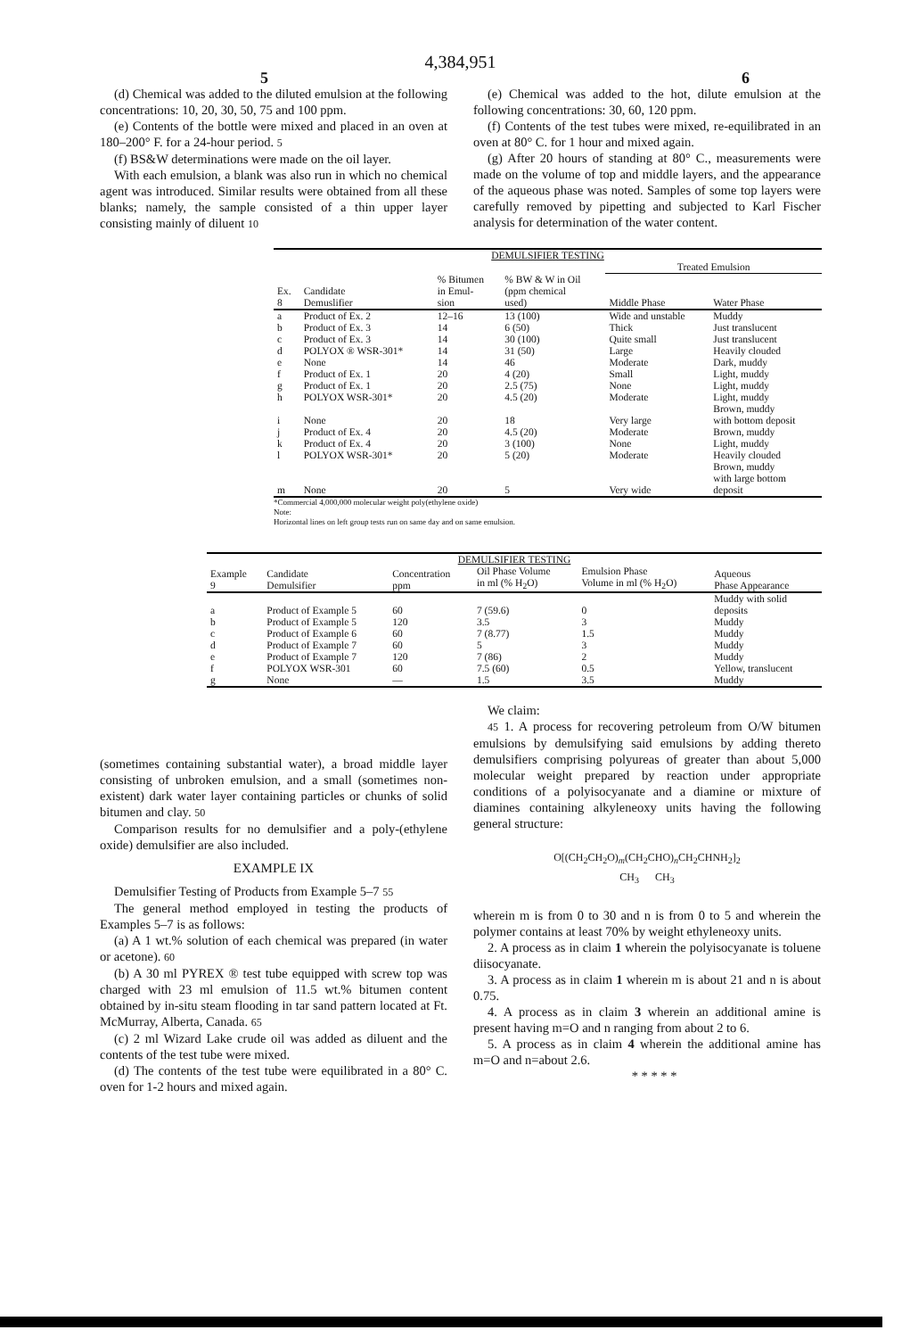4,384,951
5 6
(d) Chemical was added to the diluted emulsion at the following concentrations: 10, 20, 30, 50, 75 and 100 ppm.
(e) Contents of the bottle were mixed and placed in an oven at 180–200° F. for a 24-hour period. 5
(f) BS&W determinations were made on the oil layer.
With each emulsion, a blank was also run in which no chemical agent was introduced. Similar results were obtained from all these blanks; namely, the sample consisted of a thin upper layer consisting mainly of diluent 10
(e) Chemical was added to the hot, dilute emulsion at the following concentrations: 30, 60, 120 ppm.
(f) Contents of the test tubes were mixed, re-equilibrated in an oven at 80° C. for 1 hour and mixed again.
(g) After 20 hours of standing at 80° C., measurements were made on the volume of top and middle layers, and the appearance of the aqueous phase was noted. Samples of some top layers were carefully removed by pipetting and subjected to Karl Fischer analysis for determination of the water content.
| DEMULSIFIER TESTING | | | | | |
| --- | --- | --- | --- | --- | --- |
| | | | | Treated Emulsion | |
| Ex. 8 | Candidate Demuslifier | % Bitumen in Emul- sion | % BW & W in Oil (ppm chemical used) | Middle Phase | Water Phase |
| a | Product of Ex. 2 | 12–16 | 13 (100) | Wide and unstable | Muddy |
| b | Product of Ex. 3 | 14 | 6 (50) | Thick | Just translucent |
| c | Product of Ex. 3 | 14 | 30 (100) | Quite small | Just translucent |
| d | POLYOX ® WSR-301* | 14 | 31 (50) | Large | Heavily clouded |
| e | None | 14 | 46 | Moderate | Dark, muddy |
| f | Product of Ex. 1 | 20 | 4 (20) | Small | Light, muddy |
| g | Product of Ex. 1 | 20 | 2.5 (75) | None | Light, muddy |
| h | POLYOX WSR-301* | 20 | 4.5 (20) | Moderate | Light, muddy |
| i | None | 20 | 18 | Very large | Brown, muddy with bottom deposit |
| j | Product of Ex. 4 | 20 | 4.5 (20) | Moderate | Brown, muddy |
| k | Product of Ex. 4 | 20 | 3 (100) | None | Light, muddy |
| l | POLYOX WSR-301* | 20 | 5 (20) | Moderate | Heavily clouded |
| m | None | 20 | 5 | Very wide | Brown, muddy with large bottom deposit |
*Commercial 4,000,000 molecular weight poly(ethylene oxide)
Note:
Horizontal lines on left group tests run on same day and on same emulsion.
| DEMULSIFIER TESTING | | | | | |
| --- | --- | --- | --- | --- | --- |
| Example 9 | Candidate Demulsifier | Concentration ppm | Oil Phase Volume in ml (% H<sub>2</sub>O) | Emulsion Phase Volume in ml (% H<sub>2</sub>O) | Aqueous Phase Appearance |
| a | Product of Example 5 | 60 | 7 (59.6) | 0 | Muddy with solid deposits |
| b | Product of Example 5 | 120 | 3.5 | 3 | Muddy |
| c | Product of Example 6 | 60 | 7 (8.77) | 1.5 | Muddy |
| d | Product of Example 7 | 60 | 5 | 3 | Muddy |
| e | Product of Example 7 | 120 | 7 (86) | 2 | Muddy |
| f | POLYOX WSR-301 | 60 | 7.5 (60) | 0.5 | Yellow, translucent |
| g | None | — | 1.5 | 3.5 | Muddy |
(sometimes containing substantial water), a broad middle layer consisting of unbroken emulsion, and a small (sometimes non-existent) dark water layer containing particles or chunks of solid bitumen and clay. 50
Comparison results for no demulsifier and a poly-(ethylene oxide) demulsifier are also included.
EXAMPLE IX
Demulsifier Testing of Products from Example 5–7 55
The general method employed in testing the products of Examples 5–7 is as follows:
(a) A 1 wt.% solution of each chemical was prepared (in water or acetone). 60
(b) A 30 ml PYREX ® test tube equipped with screw top was charged with 23 ml emulsion of 11.5 wt.% bitumen content obtained by in-situ steam flooding in tar sand pattern located at Ft. McMurray, Alberta, Canada. 65
(c) 2 ml Wizard Lake crude oil was added as diluent and the contents of the test tube were mixed.
(d) The contents of the test tube were equilibrated in a 80° C. oven for 1-2 hours and mixed again.
We claim:
45 1. A process for recovering petroleum from O/W bitumen emulsions by demulsifying said emulsions by adding thereto demulsifiers comprising polyureas of greater than about 5,000 molecular weight prepared by reaction under appropriate conditions of a polyisocyanate and a diamine or mixture of diamines containing alkyleneoxy units having the following general structure:
O[(CH<sub>2</sub>CH<sub>2</sub>O)<sub>m</sub>(CH<sub>2</sub>CHO)<sub>n</sub>CH<sub>2</sub>CHNH<sub>2</sub>]<sub>2</sub>
CH<sub>3</sub> CH<sub>3</sub>
wherein m is from 0 to 30 and n is from 0 to 5 and wherein the polymer contains at least 70% by weight ethyleneoxy units.
2. A process as in claim 1 wherein the polyisocyanate is toluene diisocyanate.
3. A process as in claim 1 wherein m is about 21 and n is about 0.75.
4. A process as in claim 3 wherein an additional amine is present having m=O and n ranging from about 2 to 6.
5. A process as in claim 4 wherein the additional amine has m=O and n=about 2.6.
* * * * *